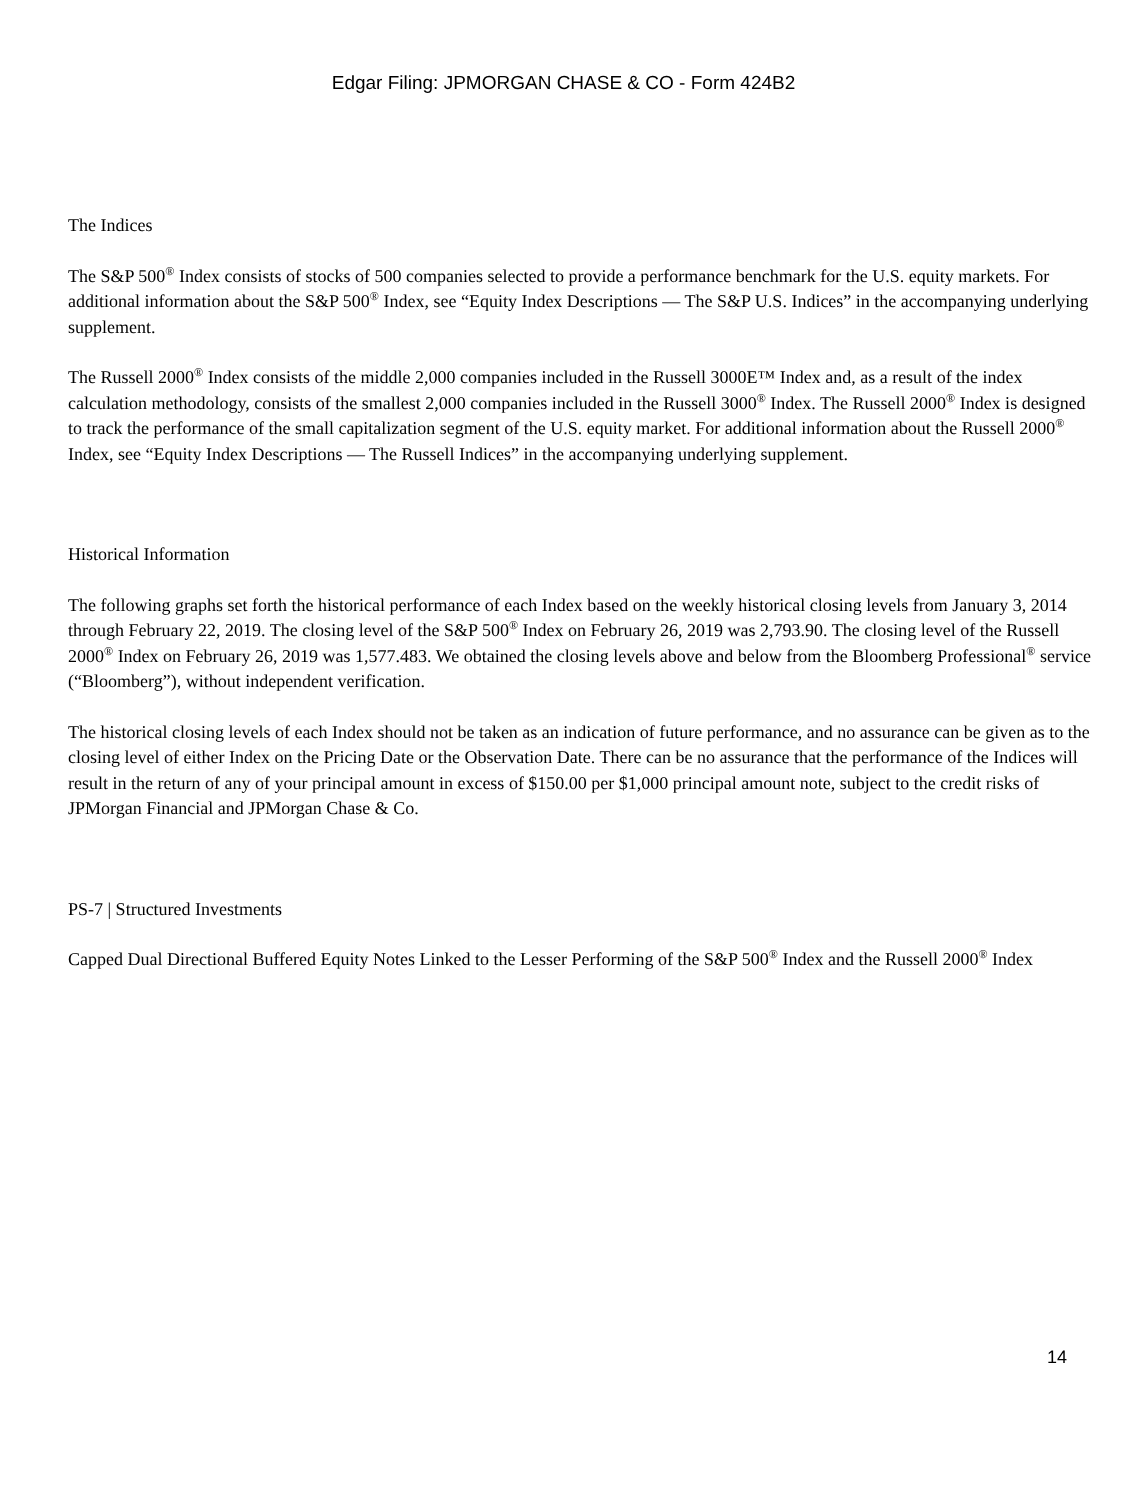Edgar Filing: JPMORGAN CHASE & CO - Form 424B2
The Indices
The S&P 500<sup>®</sup> Index consists of stocks of 500 companies selected to provide a performance benchmark for the U.S. equity markets. For additional information about the S&P 500<sup>®</sup> Index, see “Equity Index Descriptions — The S&P U.S. Indices” in the accompanying underlying supplement.
The Russell 2000<sup>®</sup> Index consists of the middle 2,000 companies included in the Russell 3000E™ Index and, as a result of the index calculation methodology, consists of the smallest 2,000 companies included in the Russell 3000<sup>®</sup> Index. The Russell 2000<sup>®</sup> Index is designed to track the performance of the small capitalization segment of the U.S. equity market. For additional information about the Russell 2000<sup>®</sup> Index, see “Equity Index Descriptions — The Russell Indices” in the accompanying underlying supplement.
Historical Information
The following graphs set forth the historical performance of each Index based on the weekly historical closing levels from January 3, 2014 through February 22, 2019. The closing level of the S&P 500<sup>®</sup> Index on February 26, 2019 was 2,793.90. The closing level of the Russell 2000<sup>®</sup> Index on February 26, 2019 was 1,577.483. We obtained the closing levels above and below from the Bloomberg Professional<sup>®</sup> service (“Bloomberg”), without independent verification.
The historical closing levels of each Index should not be taken as an indication of future performance, and no assurance can be given as to the closing level of either Index on the Pricing Date or the Observation Date. There can be no assurance that the performance of the Indices will result in the return of any of your principal amount in excess of $150.00 per $1,000 principal amount note, subject to the credit risks of JPMorgan Financial and JPMorgan Chase & Co.
PS-7 | Structured Investments
Capped Dual Directional Buffered Equity Notes Linked to the Lesser Performing of the S&P 500<sup>®</sup> Index and the Russell 2000<sup>®</sup> Index
14